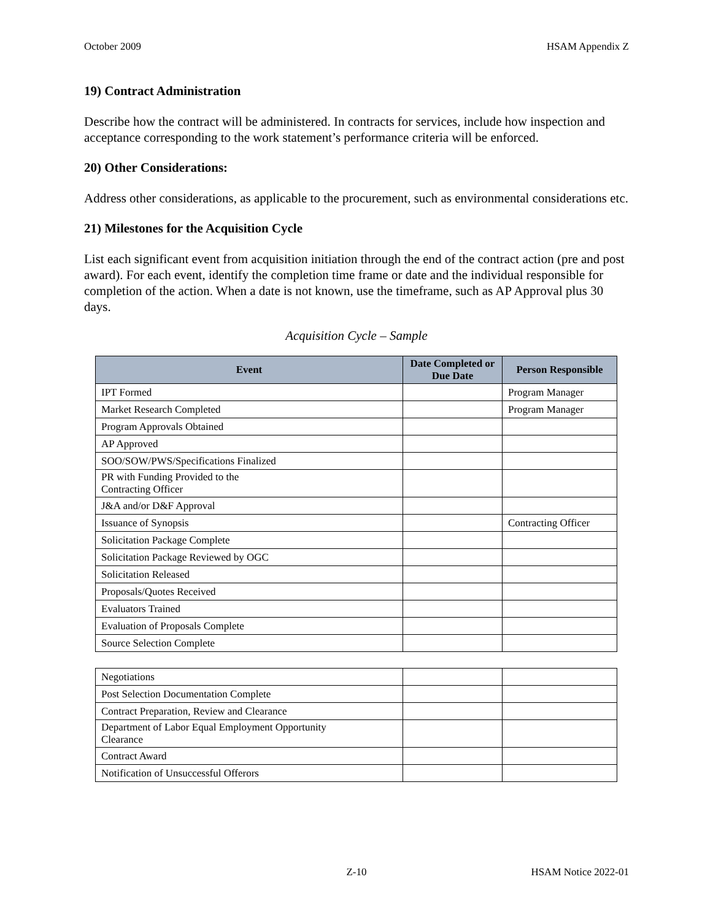October 2009 HSAM Appendix Z
19) Contract Administration
Describe how the contract will be administered. In contracts for services, include how inspection and acceptance corresponding to the work statement’s performance criteria will be enforced.
20) Other Considerations:
Address other considerations, as applicable to the procurement, such as environmental considerations etc.
21) Milestones for the Acquisition Cycle
List each significant event from acquisition initiation through the end of the contract action (pre and post award). For each event, identify the completion time frame or date and the individual responsible for completion of the action. When a date is not known, use the timeframe, such as AP Approval plus 30 days.
Acquisition Cycle – Sample
| Event | Date Completed or Due Date | Person Responsible |
| --- | --- | --- |
| IPT Formed | | Program Manager |
| Market Research Completed | | Program Manager |
| Program Approvals Obtained | | |
| AP Approved | | |
| SOO/SOW/PWS/Specifications Finalized | | |
| PR with Funding Provided to the Contracting Officer | | |
| J&A and/or D&F Approval | | |
| Issuance of Synopsis | | Contracting Officer |
| Solicitation Package Complete | | |
| Solicitation Package Reviewed by OGC | | |
| Solicitation Released | | |
| Proposals/Quotes Received | | |
| Evaluators Trained | | |
| Evaluation of Proposals Complete | | |
| Source Selection Complete | | |
| Negotiations | | |
| Post Selection Documentation Complete | | |
| Contract Preparation, Review and Clearance | | |
| Department of Labor Equal Employment Opportunity Clearance | | |
| Contract Award | | |
| Notification of Unsuccessful Offerors | | |
Z-10 HSAM Notice 2022-01